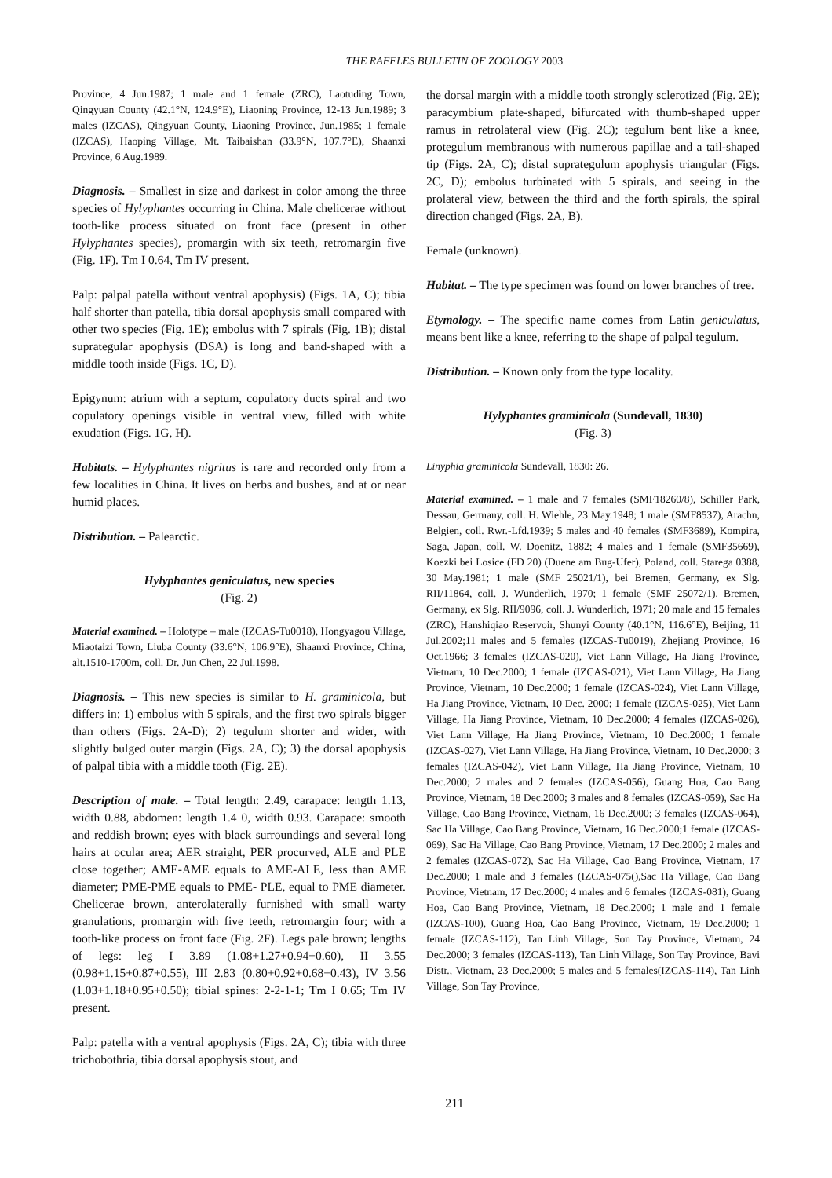THE RAFFLES BULLETIN OF ZOOLOGY 2003
Province, 4 Jun.1987; 1 male and 1 female (ZRC), Laotuding Town, Qingyuan County (42.1°N, 124.9°E), Liaoning Province, 12-13 Jun.1989; 3 males (IZCAS), Qingyuan County, Liaoning Province, Jun.1985; 1 female (IZCAS), Haoping Village, Mt. Taibaishan (33.9°N, 107.7°E), Shaanxi Province, 6 Aug.1989.
Diagnosis. – Smallest in size and darkest in color among the three species of Hylyphantes occurring in China. Male chelicerae without tooth-like process situated on front face (present in other Hylyphantes species), promargin with six teeth, retromargin five (Fig. 1F). Tm I 0.64, Tm IV present.
Palp: palpal patella without ventral apophysis) (Figs. 1A, C); tibia half shorter than patella, tibia dorsal apophysis small compared with other two species (Fig. 1E); embolus with 7 spirals (Fig. 1B); distal suprategular apophysis (DSA) is long and band-shaped with a middle tooth inside (Figs. 1C, D).
Epigynum: atrium with a septum, copulatory ducts spiral and two copulatory openings visible in ventral view, filled with white exudation (Figs. 1G, H).
Habitats. – Hylyphantes nigritus is rare and recorded only from a few localities in China. It lives on herbs and bushes, and at or near humid places.
Distribution. – Palearctic.
Hylyphantes geniculatus, new species
(Fig. 2)
Material examined. – Holotype – male (IZCAS-Tu0018), Hongyagou Village, Miaotaizi Town, Liuba County (33.6°N, 106.9°E), Shaanxi Province, China, alt.1510-1700m, coll. Dr. Jun Chen, 22 Jul.1998.
Diagnosis. – This new species is similar to H. graminicola, but differs in: 1) embolus with 5 spirals, and the first two spirals bigger than others (Figs. 2A-D); 2) tegulum shorter and wider, with slightly bulged outer margin (Figs. 2A, C); 3) the dorsal apophysis of palpal tibia with a middle tooth (Fig. 2E).
Description of male. – Total length: 2.49, carapace: length 1.13, width 0.88, abdomen: length 1.4 0, width 0.93. Carapace: smooth and reddish brown; eyes with black surroundings and several long hairs at ocular area; AER straight, PER procurved, ALE and PLE close together; AME-AME equals to AME-ALE, less than AME diameter; PME-PME equals to PME- PLE, equal to PME diameter. Chelicerae brown, anterolaterally furnished with small warty granulations, promargin with five teeth, retromargin four; with a tooth-like process on front face (Fig. 2F). Legs pale brown; lengths of legs: leg I 3.89 (1.08+1.27+0.94+0.60), II 3.55 (0.98+1.15+0.87+0.55), III 2.83 (0.80+0.92+0.68+0.43), IV 3.56 (1.03+1.18+0.95+0.50); tibial spines: 2-2-1-1; Tm I 0.65; Tm IV present.
Palp: patella with a ventral apophysis (Figs. 2A, C); tibia with three trichobothria, tibia dorsal apophysis stout, and
the dorsal margin with a middle tooth strongly sclerotized (Fig. 2E); paracymbium plate-shaped, bifurcated with thumb-shaped upper ramus in retrolateral view (Fig. 2C); tegulum bent like a knee, protegulum membranous with numerous papillae and a tail-shaped tip (Figs. 2A, C); distal suprategulum apophysis triangular (Figs. 2C, D); embolus turbinated with 5 spirals, and seeing in the prolateral view, between the third and the forth spirals, the spiral direction changed (Figs. 2A, B).
Female (unknown).
Habitat. – The type specimen was found on lower branches of tree.
Etymology. – The specific name comes from Latin geniculatus, means bent like a knee, referring to the shape of palpal tegulum.
Distribution. – Known only from the type locality.
Hylyphantes graminicola (Sundevall, 1830)
(Fig. 3)
Linyphia graminicola Sundevall, 1830: 26.
Material examined. – 1 male and 7 females (SMF18260/8), Schiller Park, Dessau, Germany, coll. H. Wiehle, 23 May.1948; 1 male (SMF8537), Arachn, Belgien, coll. Rwr.-Lfd.1939; 5 males and 40 females (SMF3689), Kompira, Saga, Japan, coll. W. Doenitz, 1882; 4 males and 1 female (SMF35669), Koezki bei Losice (FD 20) (Duene am Bug-Ufer), Poland, coll. Starega 0388, 30 May.1981; 1 male (SMF 25021/1), bei Bremen, Germany, ex Slg. RII/11864, coll. J. Wunderlich, 1970; 1 female (SMF 25072/1), Bremen, Germany, ex Slg. RII/9096, coll. J. Wunderlich, 1971; 20 male and 15 females (ZRC), Hanshiqiao Reservoir, Shunyi County (40.1°N, 116.6°E), Beijing, 11 Jul.2002;11 males and 5 females (IZCAS-Tu0019), Zhejiang Province, 16 Oct.1966; 3 females (IZCAS-020), Viet Lann Village, Ha Jiang Province, Vietnam, 10 Dec.2000; 1 female (IZCAS-021), Viet Lann Village, Ha Jiang Province, Vietnam, 10 Dec.2000; 1 female (IZCAS-024), Viet Lann Village, Ha Jiang Province, Vietnam, 10 Dec. 2000; 1 female (IZCAS-025), Viet Lann Village, Ha Jiang Province, Vietnam, 10 Dec.2000; 4 females (IZCAS-026), Viet Lann Village, Ha Jiang Province, Vietnam, 10 Dec.2000; 1 female (IZCAS-027), Viet Lann Village, Ha Jiang Province, Vietnam, 10 Dec.2000; 3 females (IZCAS-042), Viet Lann Village, Ha Jiang Province, Vietnam, 10 Dec.2000; 2 males and 2 females (IZCAS-056), Guang Hoa, Cao Bang Province, Vietnam, 18 Dec.2000; 3 males and 8 females (IZCAS-059), Sac Ha Village, Cao Bang Province, Vietnam, 16 Dec.2000; 3 females (IZCAS-064), Sac Ha Village, Cao Bang Province, Vietnam, 16 Dec.2000;1 female (IZCAS-069), Sac Ha Village, Cao Bang Province, Vietnam, 17 Dec.2000; 2 males and 2 females (IZCAS-072), Sac Ha Village, Cao Bang Province, Vietnam, 17 Dec.2000; 1 male and 3 females (IZCAS-075(),Sac Ha Village, Cao Bang Province, Vietnam, 17 Dec.2000; 4 males and 6 females (IZCAS-081), Guang Hoa, Cao Bang Province, Vietnam, 18 Dec.2000; 1 male and 1 female (IZCAS-100), Guang Hoa, Cao Bang Province, Vietnam, 19 Dec.2000; 1 female (IZCAS-112), Tan Linh Village, Son Tay Province, Vietnam, 24 Dec.2000; 3 females (IZCAS-113), Tan Linh Village, Son Tay Province, Bavi Distr., Vietnam, 23 Dec.2000; 5 males and 5 females(IZCAS-114), Tan Linh Village, Son Tay Province,
211